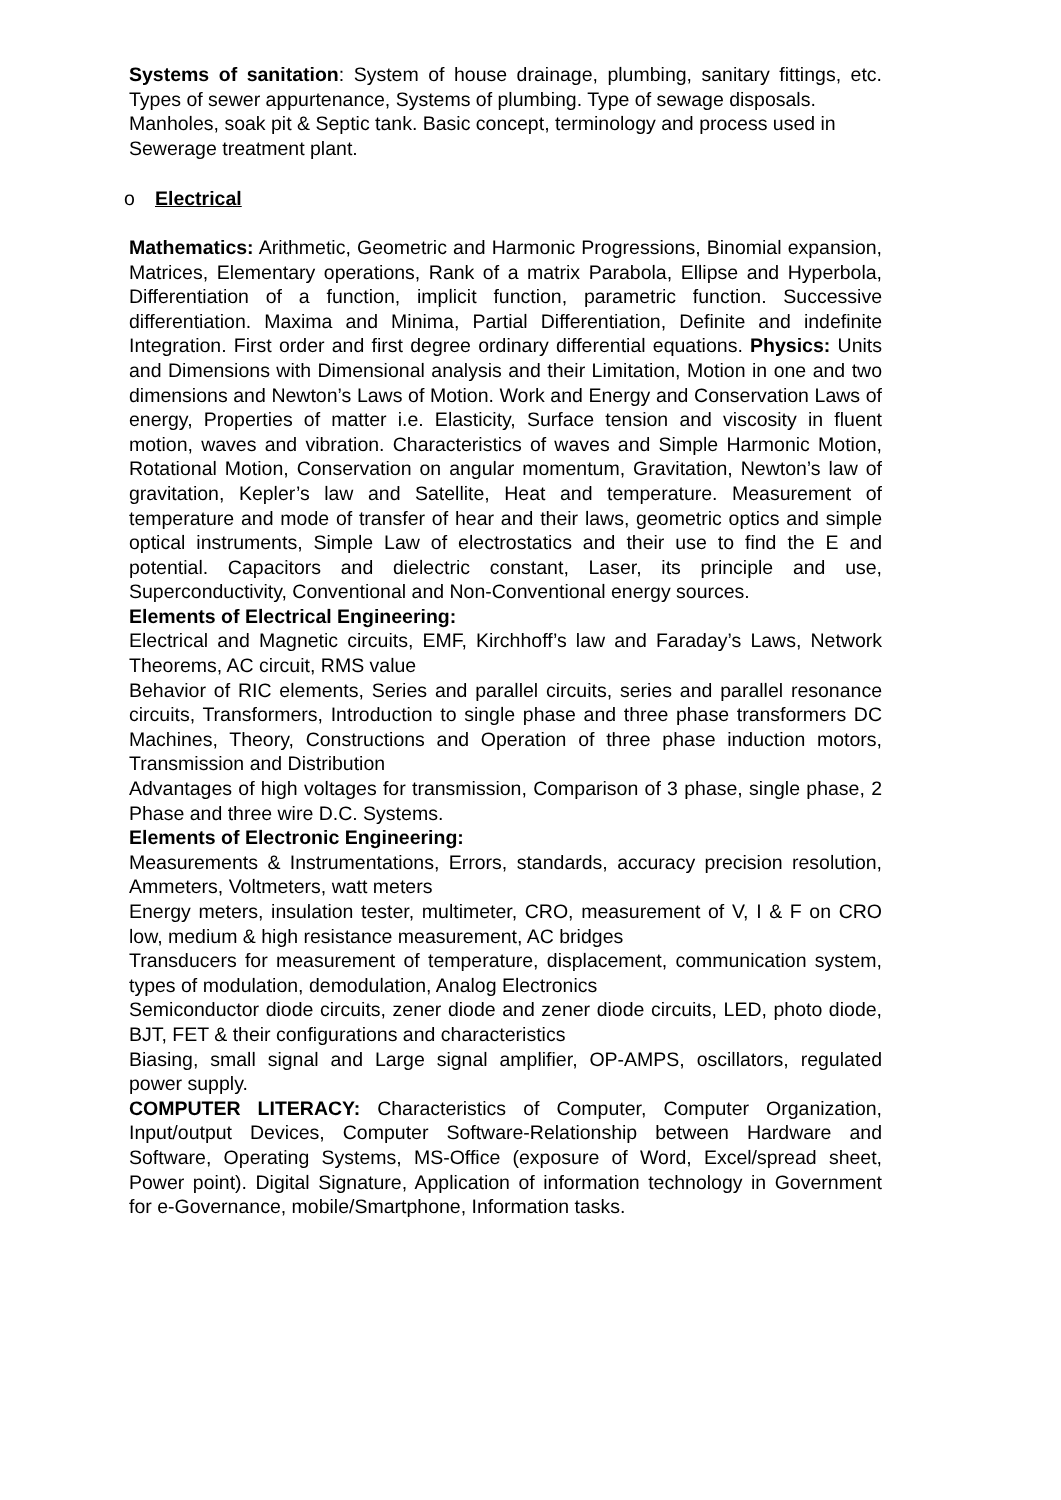Systems of sanitation: System of house drainage, plumbing, sanitary fittings, etc. Types of sewer appurtenance, Systems of plumbing. Type of sewage disposals.
Manholes, soak pit & Septic tank. Basic concept, terminology and process used in Sewerage treatment plant.
o Electrical
Mathematics: Arithmetic, Geometric and Harmonic Progressions, Binomial expansion, Matrices, Elementary operations, Rank of a matrix Parabola, Ellipse and Hyperbola, Differentiation of a function, implicit function, parametric function. Successive differentiation. Maxima and Minima, Partial Differentiation, Definite and indefinite Integration. First order and first degree ordinary differential equations. Physics: Units and Dimensions with Dimensional analysis and their Limitation, Motion in one and two dimensions and Newton’s Laws of Motion. Work and Energy and Conservation Laws of energy, Properties of matter i.e. Elasticity, Surface tension and viscosity in fluent motion, waves and vibration. Characteristics of waves and Simple Harmonic Motion, Rotational Motion, Conservation on angular momentum, Gravitation, Newton’s law of gravitation, Kepler’s law and Satellite, Heat and temperature. Measurement of temperature and mode of transfer of hear and their laws, geometric optics and simple optical instruments, Simple Law of electrostatics and their use to find the E and potential. Capacitors and dielectric constant, Laser, its principle and use, Superconductivity, Conventional and Non-Conventional energy sources.
Elements of Electrical Engineering:
Electrical and Magnetic circuits, EMF, Kirchhoff’s law and Faraday’s Laws, Network Theorems, AC circuit, RMS value
Behavior of RIC elements, Series and parallel circuits, series and parallel resonance circuits, Transformers, Introduction to single phase and three phase transformers DC Machines, Theory, Constructions and Operation of three phase induction motors, Transmission and Distribution
Advantages of high voltages for transmission, Comparison of 3 phase, single phase, 2 Phase and three wire D.C. Systems.
Elements of Electronic Engineering:
Measurements & Instrumentations, Errors, standards, accuracy precision resolution, Ammeters, Voltmeters, watt meters
Energy meters, insulation tester, multimeter, CRO, measurement of V, I & F on CRO low, medium & high resistance measurement, AC bridges
Transducers for measurement of temperature, displacement, communication system, types of modulation, demodulation, Analog Electronics
Semiconductor diode circuits, zener diode and zener diode circuits, LED, photo diode, BJT, FET & their configurations and characteristics
Biasing, small signal and Large signal amplifier, OP-AMPS, oscillators, regulated power supply.
COMPUTER LITERACY: Characteristics of Computer, Computer Organization, Input/output Devices, Computer Software-Relationship between Hardware and Software, Operating Systems, MS-Office (exposure of Word, Excel/spread sheet, Power point). Digital Signature, Application of information technology in Government for e-Governance, mobile/Smartphone, Information tasks.